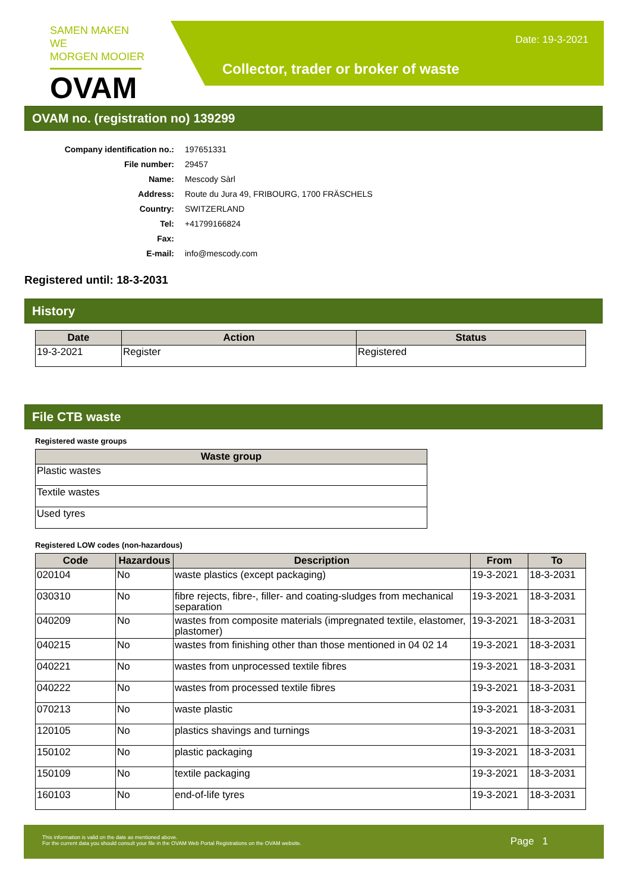SAMEN MAKEN WE
MORGEN MOOIER
OVAM
Date: 19-3-2021
Collector, trader or broker of waste
OVAM no. (registration no) 139299
| Company identification no.: | 197651331 |
| File number: | 29457 |
| Name: | Mescody Sàrl |
| Address: | Route du Jura 49, FRIBOURG, 1700 FRÄSCHELS |
| Country: | SWITZERLAND |
| Tel: | +41799166824 |
| Fax: | |
| E-mail: | info@mescody.com |
Registered until: 18-3-2031
History
| Date | Action | Status |
| --- | --- | --- |
| 19-3-2021 | Register | Registered |
File CTB waste
Registered waste groups
| Waste group |
| --- |
| Plastic wastes |
| Textile wastes |
| Used tyres |
Registered LOW codes (non-hazardous)
| Code | Hazardous | Description | From | To |
| --- | --- | --- | --- | --- |
| 020104 | No | waste plastics (except packaging) | 19-3-2021 | 18-3-2031 |
| 030310 | No | fibre rejects, fibre-, filler- and coating-sludges from mechanical separation | 19-3-2021 | 18-3-2031 |
| 040209 | No | wastes from composite materials (impregnated textile, elastomer, plastomer) | 19-3-2021 | 18-3-2031 |
| 040215 | No | wastes from finishing other than those mentioned in 04 02 14 | 19-3-2021 | 18-3-2031 |
| 040221 | No | wastes from unprocessed textile fibres | 19-3-2021 | 18-3-2031 |
| 040222 | No | wastes from processed textile fibres | 19-3-2021 | 18-3-2031 |
| 070213 | No | waste plastic | 19-3-2021 | 18-3-2031 |
| 120105 | No | plastics shavings and turnings | 19-3-2021 | 18-3-2031 |
| 150102 | No | plastic packaging | 19-3-2021 | 18-3-2031 |
| 150109 | No | textile packaging | 19-3-2021 | 18-3-2031 |
| 160103 | No | end-of-life tyres | 19-3-2021 | 18-3-2031 |
This information is valid on the date as mentioned above.
For the current data you should consult your file in the OVAM Web Portal Registrations on the OVAM website.
Page 1